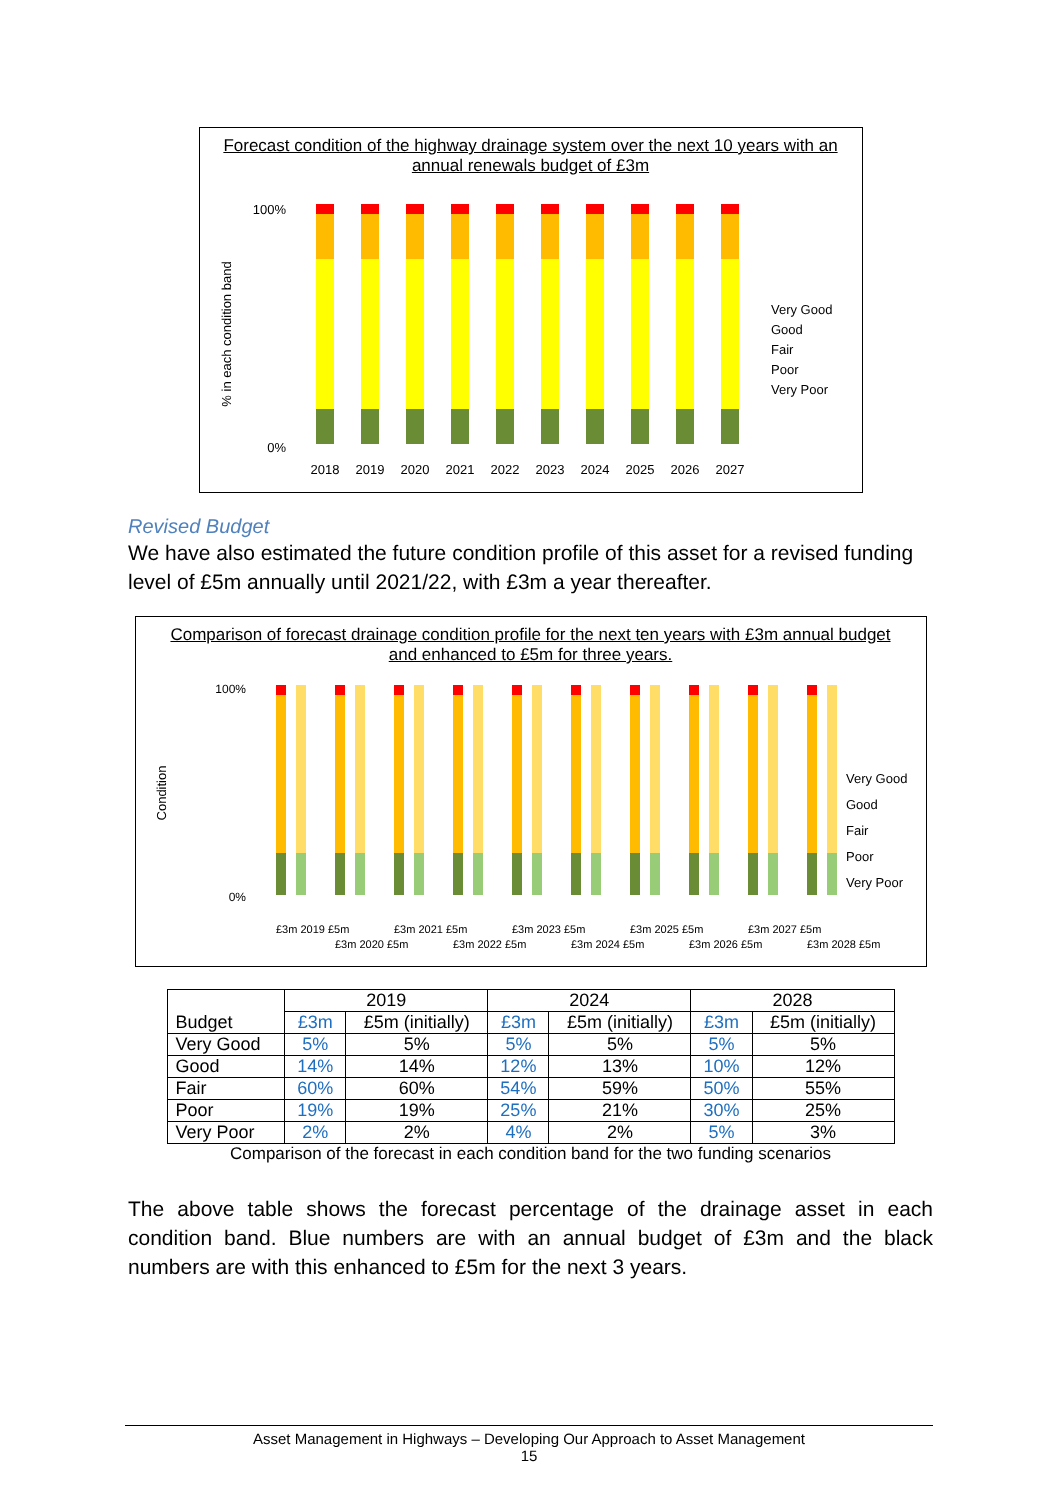Forecast condition of the highway drainage system over the next 10 years with an annual renewals budget of £3m
% in each condition band
100%
0%
2018
2019
2020
2021
2022
2023
2024
2025
2026
2027
Very Good
Good
Fair
Poor
Very Poor
Revised Budget
We have also estimated the future condition profile of this asset for a revised funding level of £5m annually until 2021/22, with £3m a year thereafter.
Comparison of forecast drainage condition profile for the next ten years with £3m annual budget and enhanced to £5m for three years.
Condition
100%
0%
£3m 2019 £5m
£3m 2020 £5m
£3m 2021 £5m
£3m 2022 £5m
£3m 2023 £5m
£3m 2024 £5m
£3m 2025 £5m
£3m 2026 £5m
£3m 2027 £5m
£3m 2028 £5m
Very Good
Good
Fair
Poor
Very Poor
| Budget | 2019 | | 2024 | | 2028 | |
| --- | --- | --- | --- | --- | --- | --- |
| | £3m | £5m (initially) | £3m | £5m (initially) | £3m | £5m (initially) |
| Very Good | 5% | 5% | 5% | 5% | 5% | 5% |
| Good | 14% | 14% | 12% | 13% | 10% | 12% |
| Fair | 60% | 60% | 54% | 59% | 50% | 55% |
| Poor | 19% | 19% | 25% | 21% | 30% | 25% |
| Very Poor | 2% | 2% | 4% | 2% | 5% | 3% |
Comparison of the forecast in each condition band for the two funding scenarios
The above table shows the forecast percentage of the drainage asset in each condition band. Blue numbers are with an annual budget of £3m and the black numbers are with this enhanced to £5m for the next 3 years.
Asset Management in Highways – Developing Our Approach to Asset Management
15